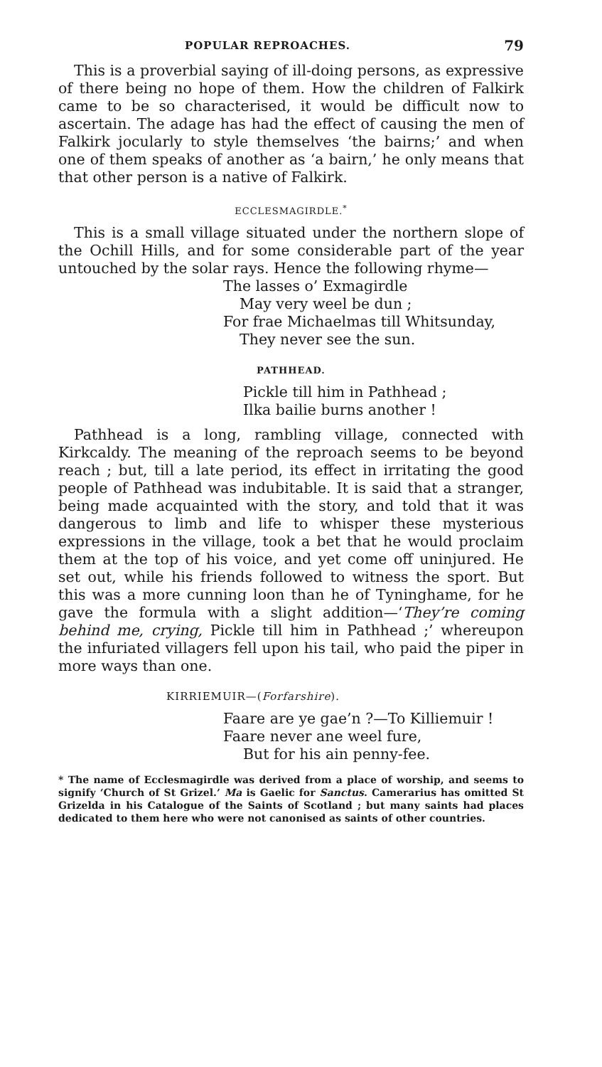POPULAR REPROACHES. 79
This is a proverbial saying of ill-doing persons, as expressive of there being no hope of them. How the children of Falkirk came to be so characterised, it would be difficult now to ascertain. The adage has had the effect of causing the men of Falkirk jocularly to style themselves ‘the bairns;’ and when one of them speaks of another as ‘a bairn,’ he only means that that other person is a native of Falkirk.
ECCLESMAGIRDLE.<sup>*</sup>
This is a small village situated under the northern slope of the Ochill Hills, and for some considerable part of the year untouched by the solar rays. Hence the following rhyme—
The lasses o’ Exmagirdle
May very weel be dun ;
For frae Michaelmas till Whitsunday,
They never see the sun.
PATHHEAD.
Pickle till him in Pathhead ;
Ilka bailie burns another !
Pathhead is a long, rambling village, connected with Kirkcaldy. The meaning of the reproach seems to be beyond reach ; but, till a late period, its effect in irritating the good people of Pathhead was indubitable. It is said that a stranger, being made acquainted with the story, and told that it was dangerous to limb and life to whisper these mysterious expressions in the village, took a bet that he would proclaim them at the top of his voice, and yet come off uninjured. He set out, while his friends followed to witness the sport. But this was a more cunning loon than he of Tyninghame, for he gave the formula with a slight addition—‘They’re coming behind me, crying, Pickle till him in Pathhead ;’ whereupon the infuriated villagers fell upon his tail, who paid the piper in more ways than one.
KIRRIEMUIR—(Forfarshire).
Faare are ye gae’n ?—To Killiemuir !
Faare never ane weel fure,
But for his ain penny-fee.
* The name of Ecclesmagirdle was derived from a place of worship, and seems to signify ‘Church of St Grizel.’ Ma is Gaelic for Sanctus. Camerarius has omitted St Grizelda in his Catalogue of the Saints of Scotland ; but many saints had places dedicated to them here who were not canonised as saints of other countries.